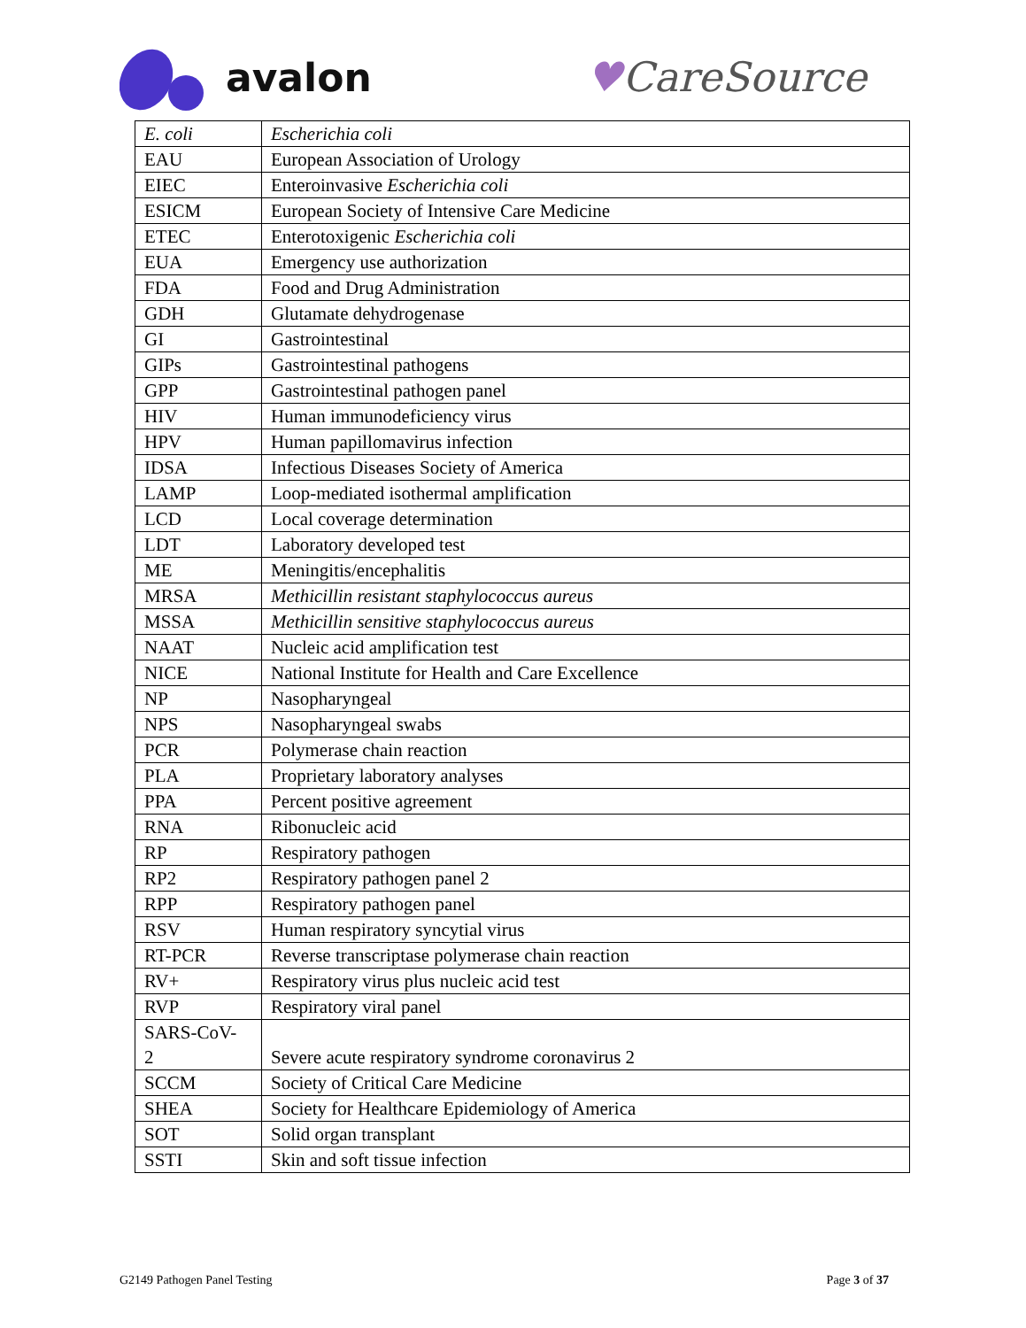avalon ♥CareSource
| E. coli | Escherichia coli |
| EAU | European Association of Urology |
| EIEC | Enteroinvasive Escherichia coli |
| ESICM | European Society of Intensive Care Medicine |
| ETEC | Enterotoxigenic Escherichia coli |
| EUA | Emergency use authorization |
| FDA | Food and Drug Administration |
| GDH | Glutamate dehydrogenase |
| GI | Gastrointestinal |
| GIPs | Gastrointestinal pathogens |
| GPP | Gastrointestinal pathogen panel |
| HIV | Human immunodeficiency virus |
| HPV | Human papillomavirus infection |
| IDSA | Infectious Diseases Society of America |
| LAMP | Loop-mediated isothermal amplification |
| LCD | Local coverage determination |
| LDT | Laboratory developed test |
| ME | Meningitis/encephalitis |
| MRSA | Methicillin resistant staphylococcus aureus |
| MSSA | Methicillin sensitive staphylococcus aureus |
| NAAT | Nucleic acid amplification test |
| NICE | National Institute for Health and Care Excellence |
| NP | Nasopharyngeal |
| NPS | Nasopharyngeal swabs |
| PCR | Polymerase chain reaction |
| PLA | Proprietary laboratory analyses |
| PPA | Percent positive agreement |
| RNA | Ribonucleic acid |
| RP | Respiratory pathogen |
| RP2 | Respiratory pathogen panel 2 |
| RPP | Respiratory pathogen panel |
| RSV | Human respiratory syncytial virus |
| RT-PCR | Reverse transcriptase polymerase chain reaction |
| RV+ | Respiratory virus plus nucleic acid test |
| RVP | Respiratory viral panel |
| SARS-CoV- 2 | Severe acute respiratory syndrome coronavirus 2 |
| SCCM | Society of Critical Care Medicine |
| SHEA | Society for Healthcare Epidemiology of America |
| SOT | Solid organ transplant |
| SSTI | Skin and soft tissue infection |
G2149 Pathogen Panel Testing Page 3 of 37